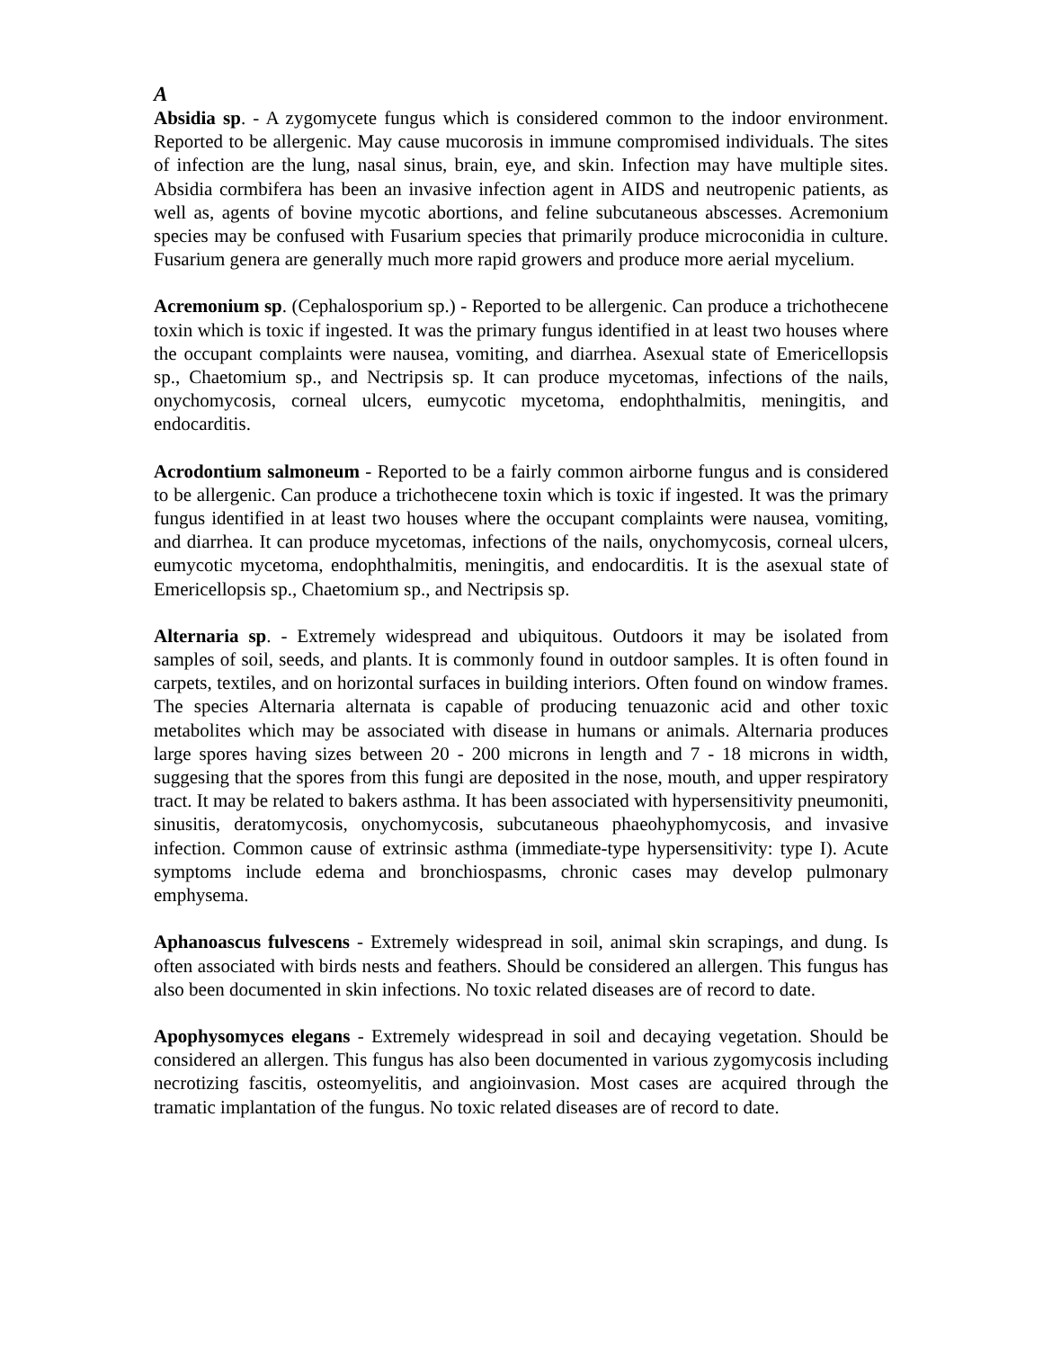A
Absidia sp. - A zygomycete fungus which is considered common to the indoor environment. Reported to be allergenic. May cause mucorosis in immune compromised individuals. The sites of infection are the lung, nasal sinus, brain, eye, and skin. Infection may have multiple sites. Absidia cormbifera has been an invasive infection agent in AIDS and neutropenic patients, as well as, agents of bovine mycotic abortions, and feline subcutaneous abscesses. Acremonium species may be confused with Fusarium species that primarily produce microconidia in culture. Fusarium genera are generally much more rapid growers and produce more aerial mycelium.
Acremonium sp. (Cephalosporium sp.) - Reported to be allergenic. Can produce a trichothecene toxin which is toxic if ingested. It was the primary fungus identified in at least two houses where the occupant complaints were nausea, vomiting, and diarrhea. Asexual state of Emericellopsis sp., Chaetomium sp., and Nectripsis sp. It can produce mycetomas, infections of the nails, onychomycosis, corneal ulcers, eumycotic mycetoma, endophthalmitis, meningitis, and endocarditis.
Acrodontium salmoneum - Reported to be a fairly common airborne fungus and is considered to be allergenic. Can produce a trichothecene toxin which is toxic if ingested. It was the primary fungus identified in at least two houses where the occupant complaints were nausea, vomiting, and diarrhea. It can produce mycetomas, infections of the nails, onychomycosis, corneal ulcers, eumycotic mycetoma, endophthalmitis, meningitis, and endocarditis. It is the asexual state of Emericellopsis sp., Chaetomium sp., and Nectripsis sp.
Alternaria sp. - Extremely widespread and ubiquitous. Outdoors it may be isolated from samples of soil, seeds, and plants. It is commonly found in outdoor samples. It is often found in carpets, textiles, and on horizontal surfaces in building interiors. Often found on window frames. The species Alternaria alternata is capable of producing tenuazonic acid and other toxic metabolites which may be associated with disease in humans or animals. Alternaria produces large spores having sizes between 20 - 200 microns in length and 7 - 18 microns in width, suggesing that the spores from this fungi are deposited in the nose, mouth, and upper respiratory tract. It may be related to bakers asthma. It has been associated with hypersensitivity pneumoniti, sinusitis, deratomycosis, onychomycosis, subcutaneous phaeohyphomycosis, and invasive infection. Common cause of extrinsic asthma (immediate-type hypersensitivity: type I). Acute symptoms include edema and bronchiospasms, chronic cases may develop pulmonary emphysema.
Aphanoascus fulvescens - Extremely widespread in soil, animal skin scrapings, and dung. Is often associated with birds nests and feathers. Should be considered an allergen. This fungus has also been documented in skin infections. No toxic related diseases are of record to date.
Apophysomyces elegans - Extremely widespread in soil and decaying vegetation. Should be considered an allergen. This fungus has also been documented in various zygomycosis including necrotizing fascitis, osteomyelitis, and angioinvasion. Most cases are acquired through the tramatic implantation of the fungus. No toxic related diseases are of record to date.